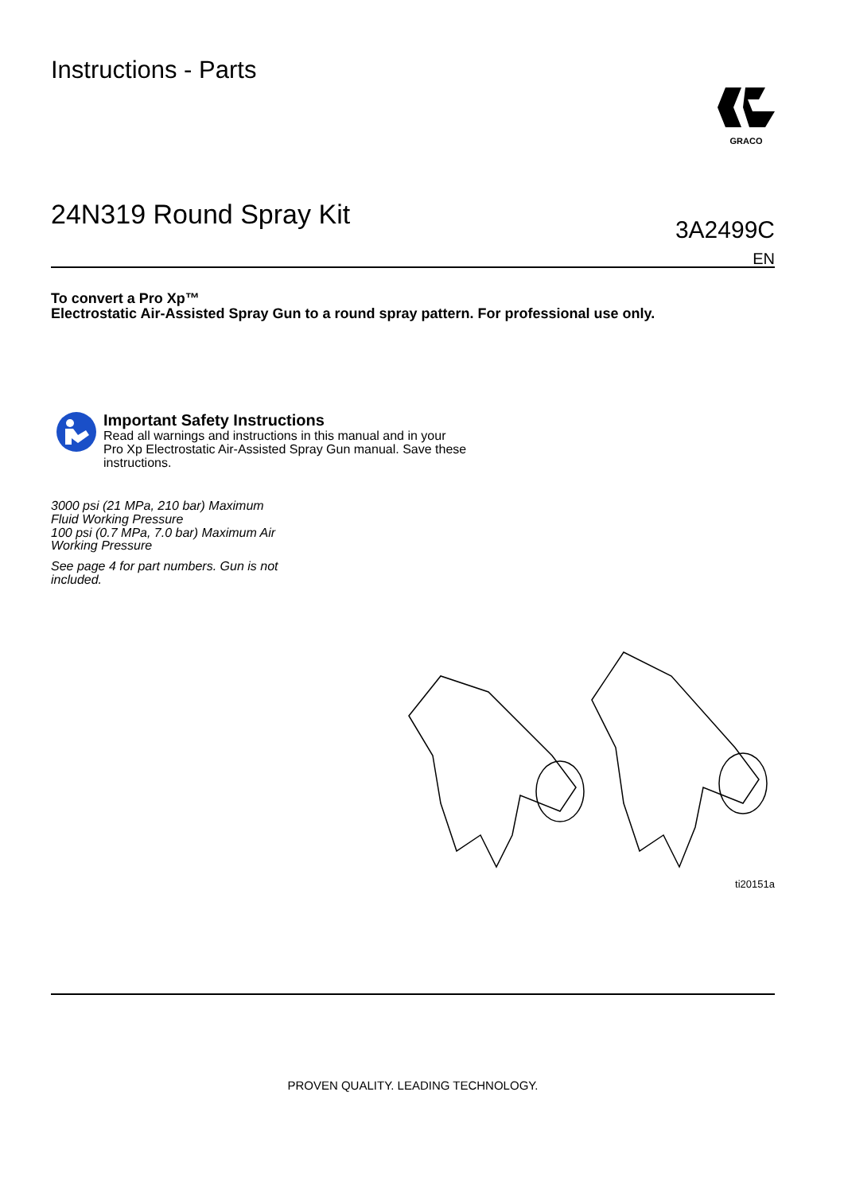Instructions - Parts
GRACO
24N319 Round Spray Kit
3A2499C
EN
To convert a Pro Xp™
Electrostatic Air-Assisted Spray Gun to a round spray pattern. For professional use only.
Important Safety Instructions
Read all warnings and instructions in this manual and in your
Pro Xp Electrostatic Air-Assisted Spray Gun manual. Save these
instructions.
3000 psi (21 MPa, 210 bar) Maximum
Fluid Working Pressure
100 psi (0.7 MPa, 7.0 bar) Maximum Air
Working Pressure
See page 4 for part numbers. Gun is not
included.
ti20151a
PROVEN QUALITY. LEADING TECHNOLOGY.